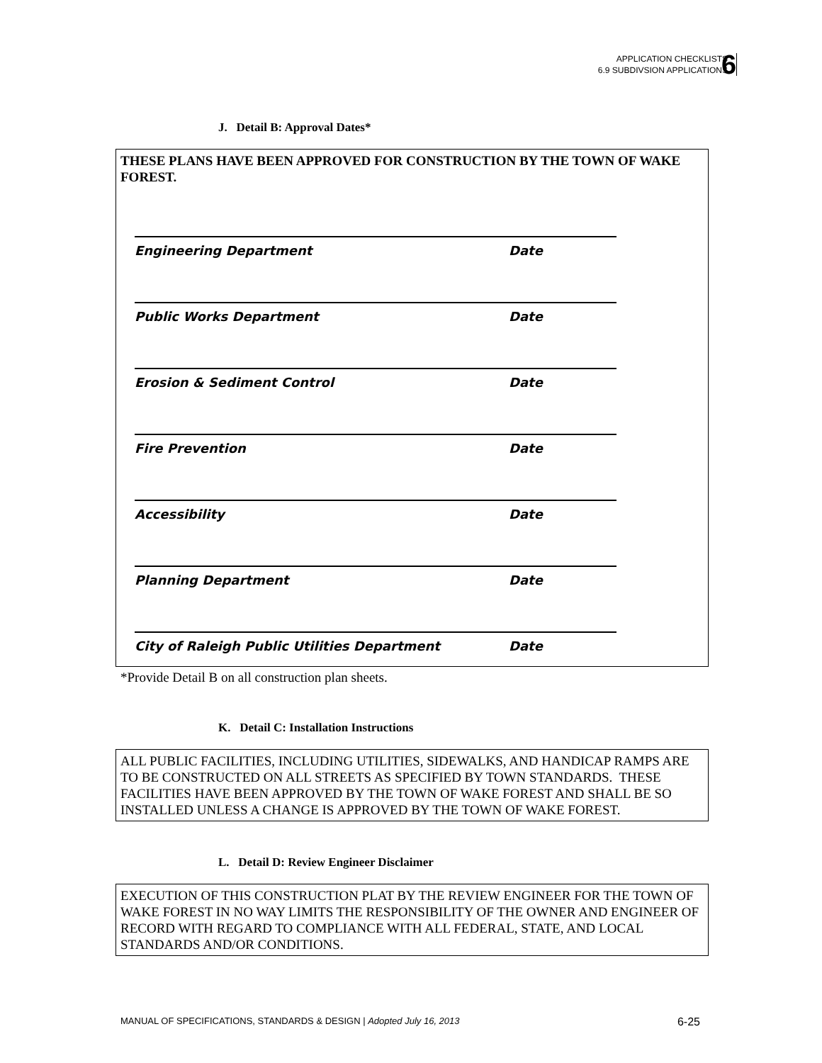APPLICATION CHECKLISTS
6.9 SUBDIVSION APPLICATIONS
6
J. Detail B: Approval Dates*
THESE PLANS HAVE BEEN APPROVED FOR CONSTRUCTION BY THE TOWN OF WAKE FOREST.
Engineering Department Date
Public Works Department Date
Erosion & Sediment Control Date
Fire Prevention Date
Accessibility Date
Planning Department Date
City of Raleigh Public Utilities Department Date
*Provide Detail B on all construction plan sheets.
K. Detail C: Installation Instructions
ALL PUBLIC FACILITIES, INCLUDING UTILITIES, SIDEWALKS, AND HANDICAP RAMPS ARE TO BE CONSTRUCTED ON ALL STREETS AS SPECIFIED BY TOWN STANDARDS. THESE FACILITIES HAVE BEEN APPROVED BY THE TOWN OF WAKE FOREST AND SHALL BE SO INSTALLED UNLESS A CHANGE IS APPROVED BY THE TOWN OF WAKE FOREST.
L. Detail D: Review Engineer Disclaimer
EXECUTION OF THIS CONSTRUCTION PLAT BY THE REVIEW ENGINEER FOR THE TOWN OF WAKE FOREST IN NO WAY LIMITS THE RESPONSIBILITY OF THE OWNER AND ENGINEER OF RECORD WITH REGARD TO COMPLIANCE WITH ALL FEDERAL, STATE, AND LOCAL STANDARDS AND/OR CONDITIONS.
MANUAL OF SPECIFICATIONS, STANDARDS & DESIGN | Adopted July 16, 2013 6-25